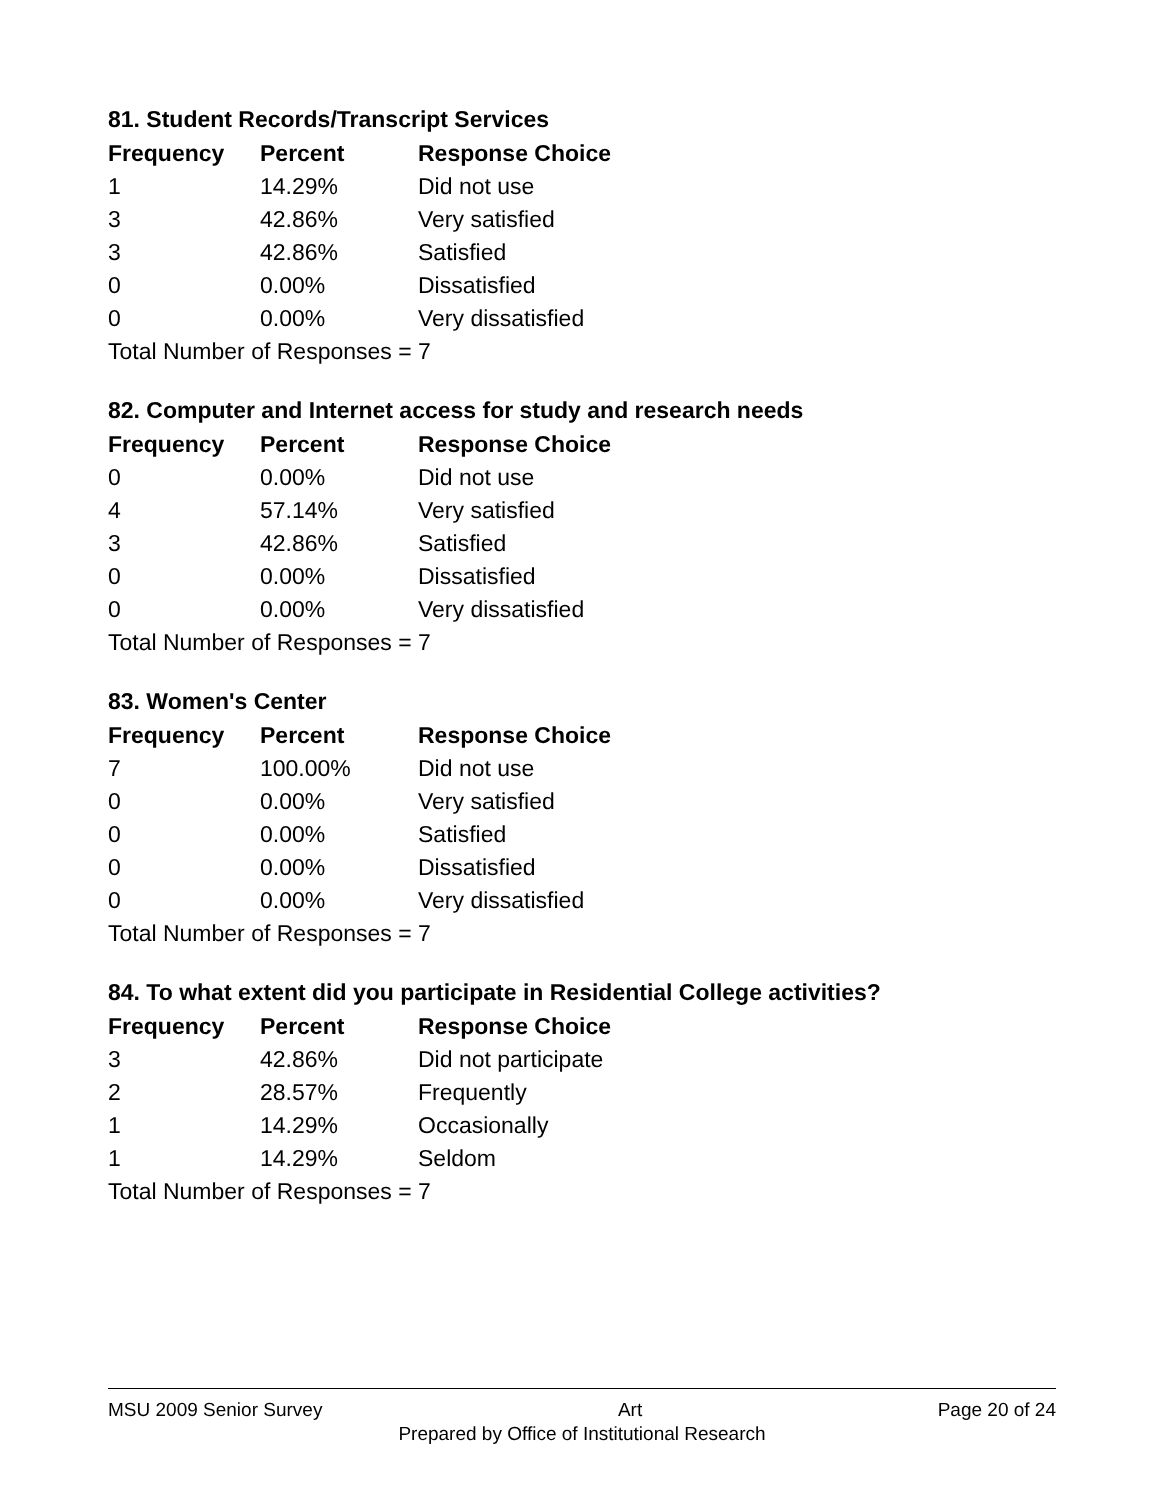81. Student Records/Transcript Services
| Frequency | Percent | Response Choice |
| --- | --- | --- |
| 1 | 14.29% | Did not use |
| 3 | 42.86% | Very satisfied |
| 3 | 42.86% | Satisfied |
| 0 | 0.00% | Dissatisfied |
| 0 | 0.00% | Very dissatisfied |
| Total Number of Responses = 7 | | |
82. Computer and Internet access for study and research needs
| Frequency | Percent | Response Choice |
| --- | --- | --- |
| 0 | 0.00% | Did not use |
| 4 | 57.14% | Very satisfied |
| 3 | 42.86% | Satisfied |
| 0 | 0.00% | Dissatisfied |
| 0 | 0.00% | Very dissatisfied |
| Total Number of Responses = 7 | | |
83. Women's Center
| Frequency | Percent | Response Choice |
| --- | --- | --- |
| 7 | 100.00% | Did not use |
| 0 | 0.00% | Very satisfied |
| 0 | 0.00% | Satisfied |
| 0 | 0.00% | Dissatisfied |
| 0 | 0.00% | Very dissatisfied |
| Total Number of Responses = 7 | | |
84. To what extent did you participate in Residential College activities?
| Frequency | Percent | Response Choice |
| --- | --- | --- |
| 3 | 42.86% | Did not participate |
| 2 | 28.57% | Frequently |
| 1 | 14.29% | Occasionally |
| 1 | 14.29% | Seldom |
| Total Number of Responses = 7 | | |
MSU 2009 Senior Survey Art Page 20 of 24
Prepared by Office of Institutional Research